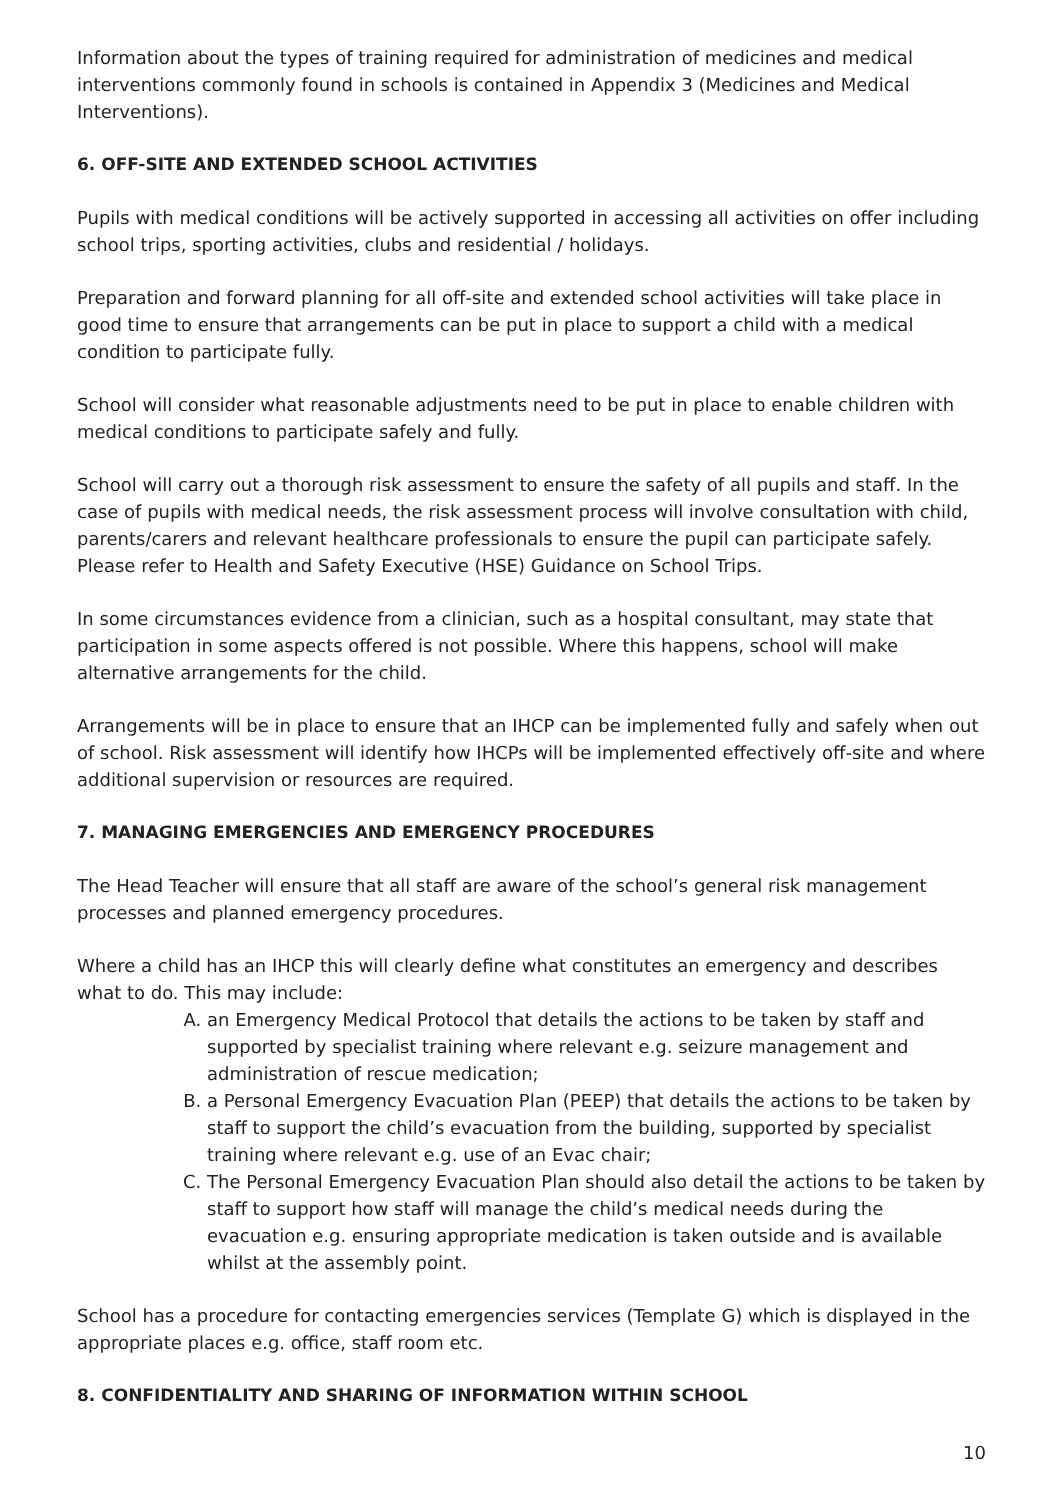Information about the types of training required for administration of medicines and medical interventions commonly found in schools is contained in Appendix 3 (Medicines and Medical Interventions).
6. OFF-SITE AND EXTENDED SCHOOL ACTIVITIES
Pupils with medical conditions will be actively supported in accessing all activities on offer including school trips, sporting activities, clubs and residential / holidays.
Preparation and forward planning for all off-site and extended school activities will take place in good time to ensure that arrangements can be put in place to support a child with a medical condition to participate fully.
School will consider what reasonable adjustments need to be put in place to enable children with medical conditions to participate safely and fully.
School will carry out a thorough risk assessment to ensure the safety of all pupils and staff. In the case of pupils with medical needs, the risk assessment process will involve consultation with child, parents/carers and relevant healthcare professionals to ensure the pupil can participate safely. Please refer to Health and Safety Executive (HSE) Guidance on School Trips.
In some circumstances evidence from a clinician, such as a hospital consultant, may state that participation in some aspects offered is not possible. Where this happens, school will make alternative arrangements for the child.
Arrangements will be in place to ensure that an IHCP can be implemented fully and safely when out of school. Risk assessment will identify how IHCPs will be implemented effectively off-site and where additional supervision or resources are required.
7. MANAGING EMERGENCIES AND EMERGENCY PROCEDURES
The Head Teacher will ensure that all staff are aware of the school’s general risk management processes and planned emergency procedures.
Where a child has an IHCP this will clearly define what constitutes an emergency and describes what to do. This may include:
A. an Emergency Medical Protocol that details the actions to be taken by staff and supported by specialist training where relevant e.g. seizure management and administration of rescue medication;
B. a Personal Emergency Evacuation Plan (PEEP) that details the actions to be taken by staff to support the child’s evacuation from the building, supported by specialist training where relevant e.g. use of an Evac chair;
C. The Personal Emergency Evacuation Plan should also detail the actions to be taken by staff to support how staff will manage the child’s medical needs during the evacuation e.g. ensuring appropriate medication is taken outside and is available whilst at the assembly point.
School has a procedure for contacting emergencies services (Template G) which is displayed in the appropriate places e.g. office, staff room etc.
8. CONFIDENTIALITY AND SHARING OF INFORMATION WITHIN SCHOOL
10